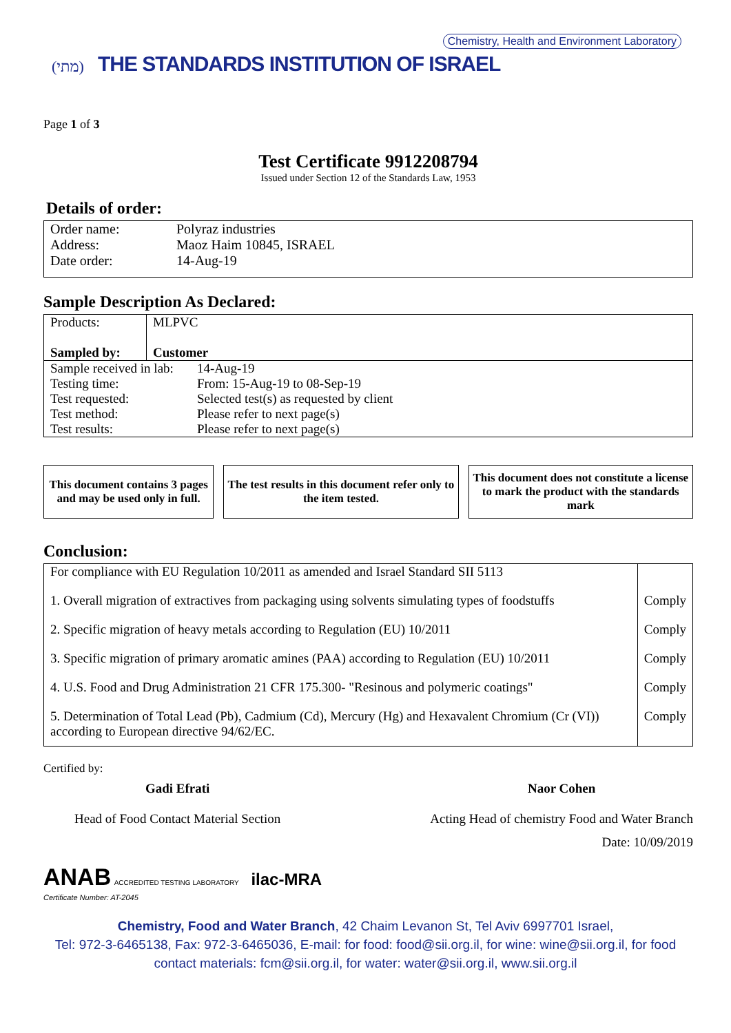(מתי) THE STANDARDS INSTITUTION OF ISRAEL
Chemistry, Health and Environment Laboratory
Page 1 of 3
Test Certificate 9912208794
Issued under Section 12 of the Standards Law, 1953
Details of order:
| Order name: | Polyraz industries |
| Address: | Maoz Haim 10845, ISRAEL |
| Date order: | 14-Aug-19 |
Sample Description As Declared:
| Products: Sampled by: | MLPVC Customer |
| Sample received in lab: | 14-Aug-19 |
| Testing time: | From: 15-Aug-19 to 08-Sep-19 |
| Test requested: | Selected test(s) as requested by client |
| Test method: | Please refer to next page(s) |
| Test results: | Please refer to next page(s) |
This document contains 3 pages and may be used only in full.
The test results in this document refer only to the item tested.
This document does not constitute a license to mark the product with the standards mark
Conclusion:
| For compliance with EU Regulation 10/2011 as amended and Israel Standard SII 5113 | |
| 1. Overall migration of extractives from packaging using solvents simulating types of foodstuffs | Comply |
| 2. Specific migration of heavy metals according to Regulation (EU) 10/2011 | Comply |
| 3. Specific migration of primary aromatic amines (PAA) according to Regulation (EU) 10/2011 | Comply |
| 4. U.S. Food and Drug Administration 21 CFR 175.300- "Resinous and polymeric coatings" | Comply |
| 5. Determination of Total Lead (Pb), Cadmium (Cd), Mercury (Hg) and Hexavalent Chromium (Cr (VI)) according to European directive 94/62/EC. | Comply |
Certified by:
Gadi Efrati
Head of Food Contact Material Section
Naor Cohen
Acting Head of chemistry Food and Water Branch
Date: 10/09/2019
ANAB ACCREDITED TESTING LABORATORY ilac-MRA
Certificate Number: AT-2045
Chemistry, Food and Water Branch, 42 Chaim Levanon St, Tel Aviv 6997701 Israel,
Tel: 972-3-6465138, Fax: 972-3-6465036, E-mail: for food: food@sii.org.il, for wine: wine@sii.org.il, for food
contact materials: fcm@sii.org.il, for water: water@sii.org.il, www.sii.org.il